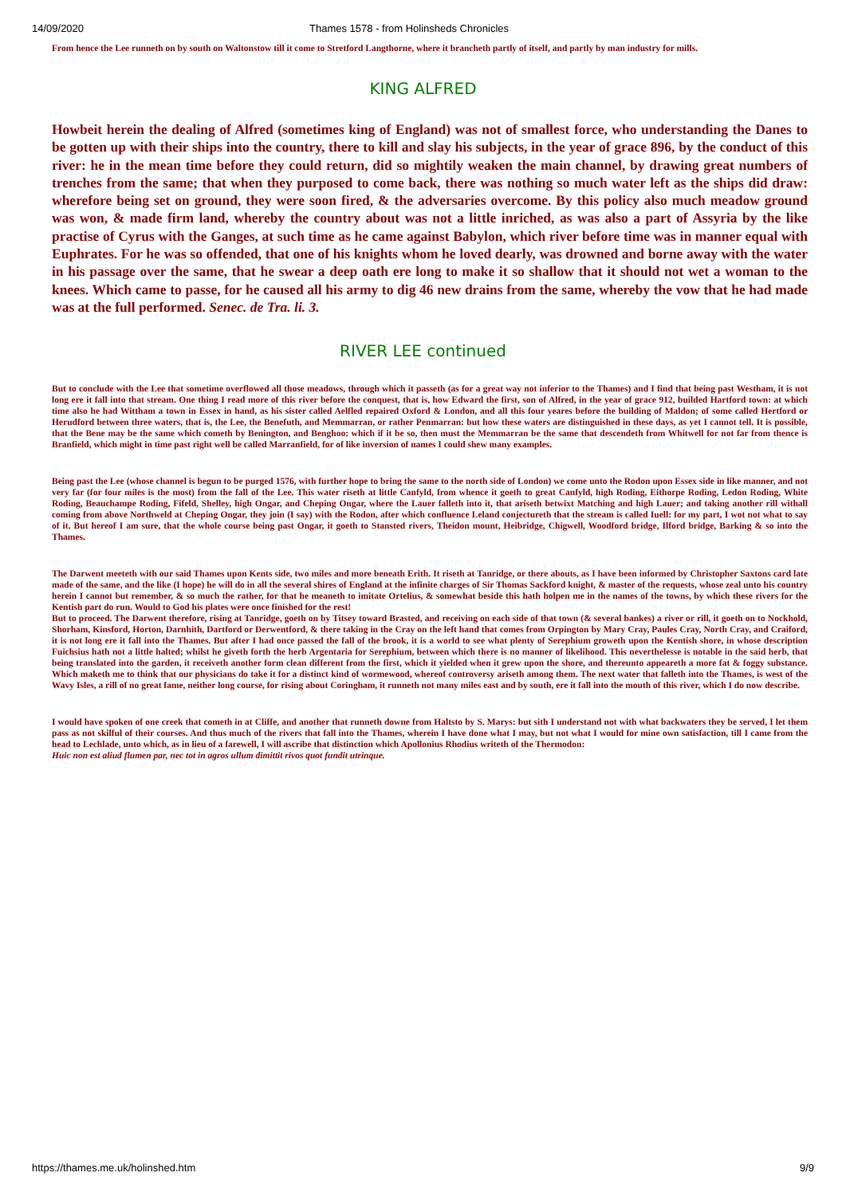14/09/2020 Thames 1578 - from Holinsheds Chronicles
From hence the Lee runneth on by south on Waltonstow till it come to Stretford Langthorne, where it brancheth partly of itself, and partly by man industry for mills.
KING ALFRED
Howbeit herein the dealing of Alfred (sometimes king of England) was not of smallest force, who understanding the Danes to be gotten up with their ships into the country, there to kill and slay his subjects, in the year of grace 896, by the conduct of this river: he in the mean time before they could return, did so mightily weaken the main channel, by drawing great numbers of trenches from the same; that when they purposed to come back, there was nothing so much water left as the ships did draw: wherefore being set on ground, they were soon fired, & the adversaries overcome. By this policy also much meadow ground was won, & made firm land, whereby the country about was not a little inriched, as was also a part of Assyria by the like practise of Cyrus with the Ganges, at such time as he came against Babylon, which river before time was in manner equal with Euphrates. For he was so offended, that one of his knights whom he loved dearly, was drowned and borne away with the water in his passage over the same, that he swear a deep oath ere long to make it so shallow that it should not wet a woman to the knees. Which came to passe, for he caused all his army to dig 46 new drains from the same, whereby the vow that he had made was at the full performed. Senec. de Tra. li. 3.
RIVER LEE continued
But to conclude with the Lee that sometime overflowed all those meadows, through which it passeth (as for a great way not inferior to the Thames) and I find that being past Westham, it is not long ere it fall into that stream. One thing I read more of this river before the conquest, that is, how Edward the first, son of Alfred, in the year of grace 912, builded Hartford town: at which time also he had Wittham a town in Essex in hand, as his sister called Aelfled repaired Oxford & London, and all this four yeares before the building of Maldon; of some called Hertford or Herudford between three waters, that is, the Lee, the Benefuth, and Memmarran, or rather Penmarran: but how these waters are distinguished in these days, as yet I cannot tell. It is possible, that the Bene may be the same which cometh by Benington, and Benghoo: which if it be so, then must the Memmarran be the same that descendeth from Whitwell for not far from thence is Branfield, which might in time past right well be called Marranfield, for of like inversion of names I could shew many examples.
Being past the Lee (whose channel is begun to be purged 1576, with further hope to bring the same to the north side of London) we come unto the Rodon upon Essex side in like manner, and not very far (for four miles is the most) from the fall of the Lee. This water riseth at little Canfyld, from whence it goeth to great Canfyld, high Roding, Eithorpe Roding, Ledon Roding, White Roding, Beauchampe Roding, Fifeld, Shelley, high Ongar, and Cheping Ongar, where the Lauer falleth into it, that ariseth betwixt Matching and high Lauer; and taking another rill withall coming from above Northweld at Cheping Ongar, they join (I say) with the Rodon, after which confluence Leland conjectureth that the stream is called Iuell: for my part, I wot not what to say of it. But hereof I am sure, that the whole course being past Ongar, it goeth to Stansted rivers, Theidon mount, Heibridge, Chigwell, Woodford bridge, Ilford bridge, Barking & so into the Thames.
The Darwent meeteth with our said Thames upon Kents side, two miles and more beneath Erith. It riseth at Tanridge, or there abouts, as I have been informed by Christopher Saxtons card late made of the same, and the like (I hope) he will do in all the several shires of England at the infinite charges of Sir Thomas Sackford knight, & master of the requests, whose zeal unto his country herein I cannot but remember, & so much the rather, for that he meaneth to imitate Ortelius, & somewhat beside this hath holpen me in the names of the towns, by which these rivers for the Kentish part do run. Would to God his plates were once finished for the rest!
But to proceed. The Darwent therefore, rising at Tanridge, goeth on by Titsey toward Brasted, and receiving on each side of that town (& several bankes) a river or rill, it goeth on to Nockhold, Shorham, Kinsford, Horton, Darnhith, Dartford or Derwentford, & there taking in the Cray on the left hand that comes from Orpington by Mary Cray, Paules Cray, North Cray, and Craiford, it is not long ere it fall into the Thames. But after I had once passed the fall of the brook, it is a world to see what plenty of Serephium groweth upon the Kentish shore, in whose description Fuichsius hath not a little halted; whilst he giveth forth the herb Argentaria for Serephium, between which there is no manner of likelihood. This neverthelesse is notable in the said herb, that being translated into the garden, it receiveth another form clean different from the first, which it yielded when it grew upon the shore, and thereunto appeareth a more fat & foggy substance. Which maketh me to think that our physicians do take it for a distinct kind of wormewood, whereof controversy ariseth among them. The next water that falleth into the Thames, is west of the Wavy Isles, a rill of no great fame, neither long course, for rising about Coringham, it runneth not many miles east and by south, ere it fall into the mouth of this river, which I do now describe.
I would have spoken of one creek that cometh in at Cliffe, and another that runneth downe from Haltsto by S. Marys: but sith I understand not with what backwaters they be served, I let them pass as not skilful of their courses. And thus much of the rivers that fall into the Thames, wherein I have done what I may, but not what I would for mine own satisfaction, till I came from the head to Lechlade, unto which, as in lieu of a farewell, I will ascribe that distinction which Apollonius Rhodius writeth of the Thermodon:
Huic non est aliud flumen par, nec tot in agros ullum dimittit rivos quot fundit utrinque.
https://thames.me.uk/holinshed.htm 9/9